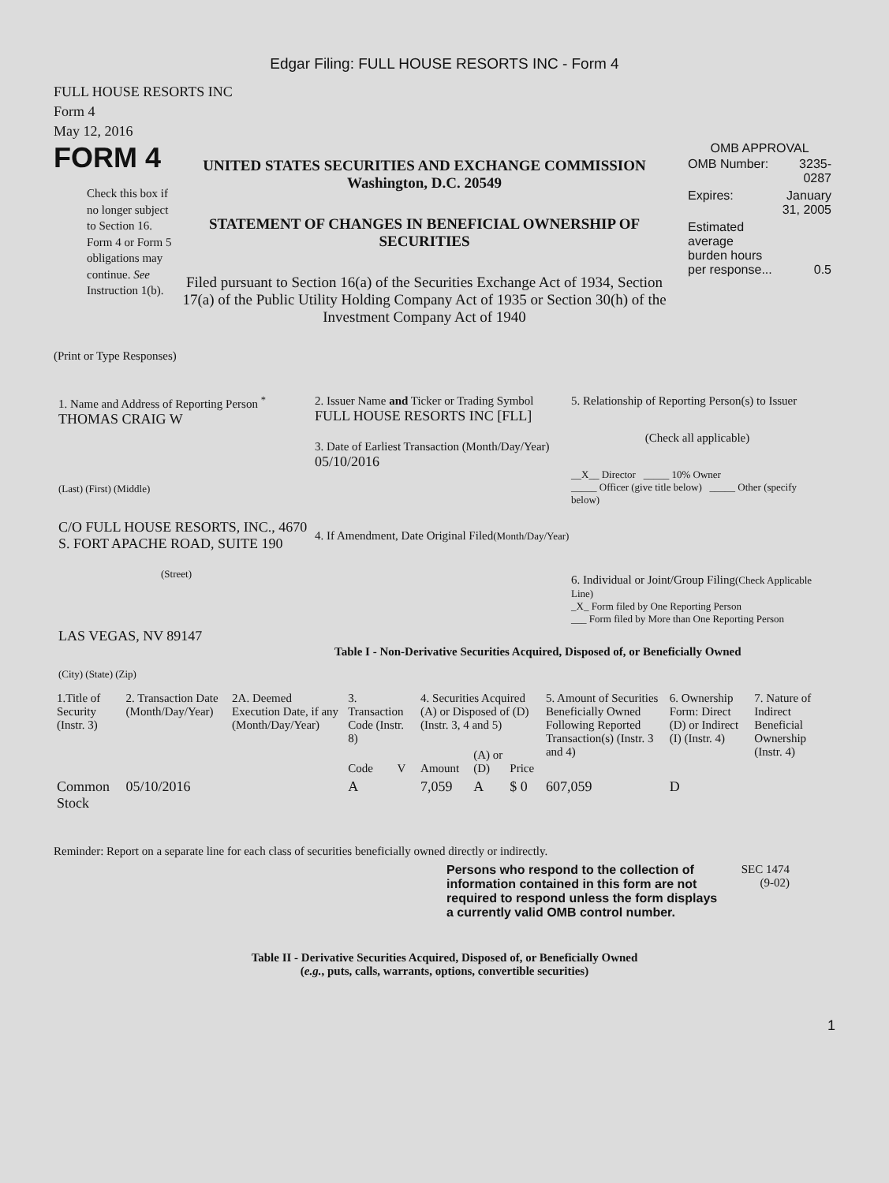Edgar Filing: FULL HOUSE RESORTS INC - Form 4
FULL HOUSE RESORTS INC
Form 4
May 12, 2016
FORM 4
Check this box if no longer subject to Section 16. Form 4 or Form 5 obligations may continue. See Instruction 1(b).
UNITED STATES SECURITIES AND EXCHANGE COMMISSION
Washington, D.C. 20549
STATEMENT OF CHANGES IN BENEFICIAL OWNERSHIP OF SECURITIES
Filed pursuant to Section 16(a) of the Securities Exchange Act of 1934, Section 17(a) of the Public Utility Holding Company Act of 1935 or Section 30(h) of the Investment Company Act of 1940
OMB APPROVAL
| OMB Number: | 3235-0287 |
| Expires: | January 31, 2005 |
| Estimated average burden hours per response... | 0.5 |
(Print or Type Responses)
1. Name and Address of Reporting Person <sup>*</sup>
THOMAS CRAIG W
(Last) (First) (Middle)
C/O FULL HOUSE RESORTS, INC., 4670 S. FORT APACHE ROAD, SUITE 190
(Street)
LAS VEGAS, NV 89147
(City) (State) (Zip)
2. Issuer Name and Ticker or Trading Symbol
FULL HOUSE RESORTS INC [FLL]
3. Date of Earliest Transaction (Month/Day/Year)
05/10/2016
4. If Amendment, Date Original Filed(Month/Day/Year)
5. Relationship of Reporting Person(s) to Issuer
(Check all applicable)
__X__ Director _____ 10% Owner
_____ Officer (give title below) _____ Other (specify below)
6. Individual or Joint/Group Filing(Check Applicable Line)
_X_ Form filed by One Reporting Person
___ Form filed by More than One Reporting Person
Table I - Non-Derivative Securities Acquired, Disposed of, or Beneficially Owned
| 1.Title of Security (Instr. 3) | 2. Transaction Date (Month/Day/Year) | 2A. Deemed Execution Date, if any (Month/Day/Year) | 3. Transaction Code (Instr. 8) | | 4. Securities Acquired (A) or Disposed of (D) (Instr. 3, 4 and 5) | | | 5. Amount of Securities Beneficially Owned Following Reported Transaction(s) (Instr. 3 and 4) | 6. Ownership Form: Direct (D) or Indirect (I) (Instr. 4) | 7. Nature of Indirect Beneficial Ownership (Instr. 4) |
| --- | --- | --- | --- | --- | --- | --- | --- | --- | --- | --- |
| | | | Code | V | Amount | (A) or (D) | Price | | | |
| Common Stock | 05/10/2016 | | A | | 7,059 | A | $ 0 | 607,059 | D | |
Reminder: Report on a separate line for each class of securities beneficially owned directly or indirectly.
Persons who respond to the collection of information contained in this form are not required to respond unless the form displays a currently valid OMB control number.
SEC 1474
(9-02)
Table II - Derivative Securities Acquired, Disposed of, or Beneficially Owned
(e.g., puts, calls, warrants, options, convertible securities)
1